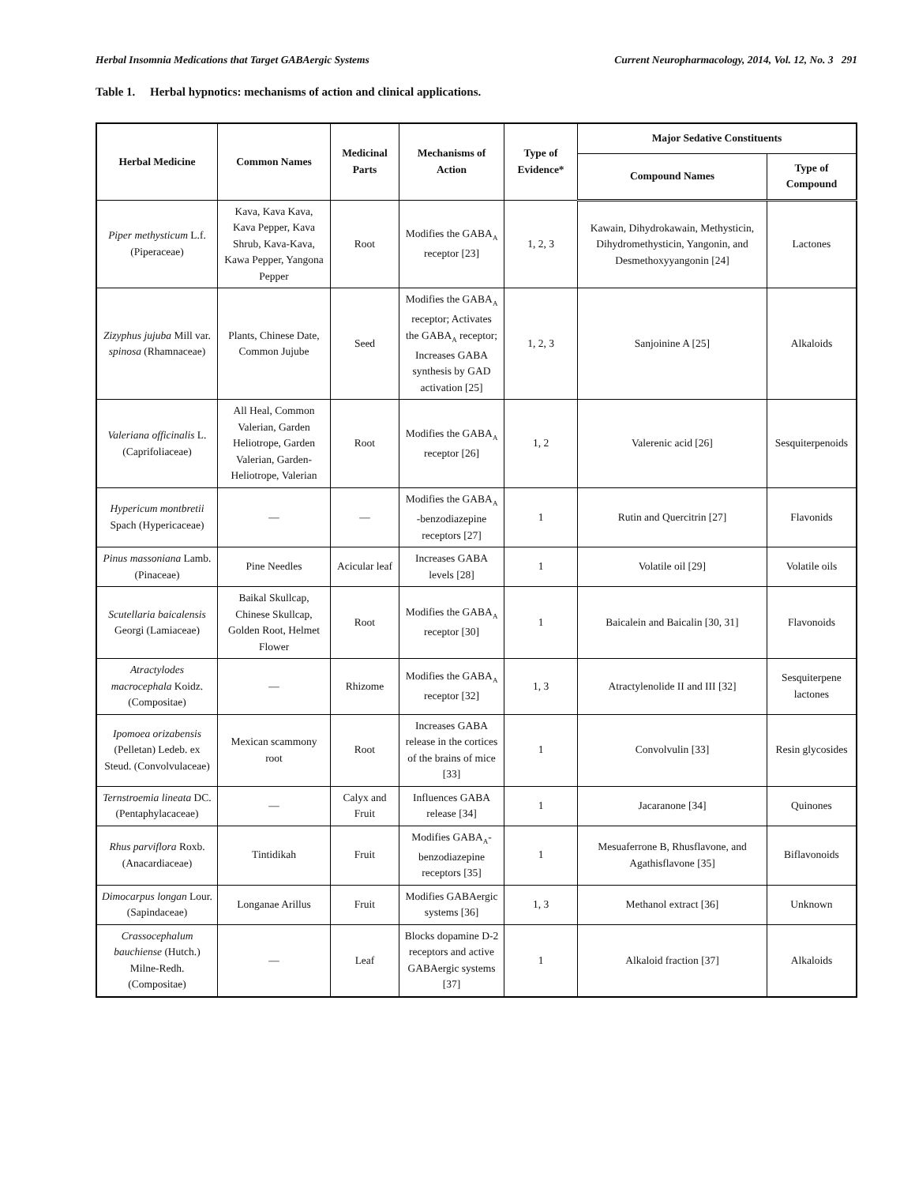Herbal Insomnia Medications that Target GABAergic Systems Current Neuropharmacology, 2014, Vol. 12, No. 3 291
Table 1. Herbal hypnotics: mechanisms of action and clinical applications.
| Herbal Medicine | Common Names | Medicinal Parts | Mechanisms of Action | Type of Evidence* | Major Sedative Constituents | |
| --- | --- | --- | --- | --- | --- | --- |
| | | | | | Compound Names | Type of Compound |
| Piper methysticum L.f. (Piperaceae) | Kava, Kava Kava, Kava Pepper, Kava Shrub, Kava-Kava, Kawa Pepper, Yangona Pepper | Root | Modifies the GABA<sub>A</sub> receptor [23] | 1, 2, 3 | Kawain, Dihydrokawain, Methysticin, Dihydromethysticin, Yangonin, and Desmethoxyyangonin [24] | Lactones |
| Zizyphus jujuba Mill var. spinosa (Rhamnaceae) | Plants, Chinese Date, Common Jujube | Seed | Modifies the GABA<sub>A</sub> receptor; Activates the GABA<sub>A</sub> receptor; Increases GABA synthesis by GAD activation [25] | 1, 2, 3 | Sanjoinine A [25] | Alkaloids |
| Valeriana officinalis L. (Caprifoliaceae) | All Heal, Common Valerian, Garden Heliotrope, Garden Valerian, Garden-Heliotrope, Valerian | Root | Modifies the GABA<sub>A</sub> receptor [26] | 1, 2 | Valerenic acid [26] | Sesquiterpenoids |
| Hypericum montbretii Spach (Hypericaceae) | — | — | Modifies the GABA<sub>A</sub> -benzodiazepine receptors [27] | 1 | Rutin and Quercitrin [27] | Flavonids |
| Pinus massoniana Lamb. (Pinaceae) | Pine Needles | Acicular leaf | Increases GABA levels [28] | 1 | Volatile oil [29] | Volatile oils |
| Scutellaria baicalensis Georgi (Lamiaceae) | Baikal Skullcap, Chinese Skullcap, Golden Root, Helmet Flower | Root | Modifies the GABA<sub>A</sub> receptor [30] | 1 | Baicalein and Baicalin [30, 31] | Flavonoids |
| Atractylodes macrocephala Koidz. (Compositae) | — | Rhizome | Modifies the GABA<sub>A</sub> receptor [32] | 1, 3 | Atractylenolide II and III [32] | Sesquiterpene lactones |
| Ipomoea orizabensis (Pelletan) Ledeb. ex Steud. (Convolvulaceae) | Mexican scammony root | Root | Increases GABA release in the cortices of the brains of mice [33] | 1 | Convolvulin [33] | Resin glycosides |
| Ternstroemia lineata DC. (Pentaphylacaceae) | — | Calyx and Fruit | Influences GABA release [34] | 1 | Jacaranone [34] | Quinones |
| Rhus parviflora Roxb. (Anacardiaceae) | Tintidikah | Fruit | Modifies GABA<sub>A</sub>-benzodiazepine receptors [35] | 1 | Mesuaferrone B, Rhusflavone, and Agathisflavone [35] | Biflavonoids |
| Dimocarpus longan Lour. (Sapindaceae) | Longanae Arillus | Fruit | Modifies GABAergic systems [36] | 1, 3 | Methanol extract [36] | Unknown |
| Crassocephalum bauchiense (Hutch.) Milne-Redh. (Compositae) | — | Leaf | Blocks dopamine D-2 receptors and active GABAergic systems [37] | 1 | Alkaloid fraction [37] | Alkaloids |